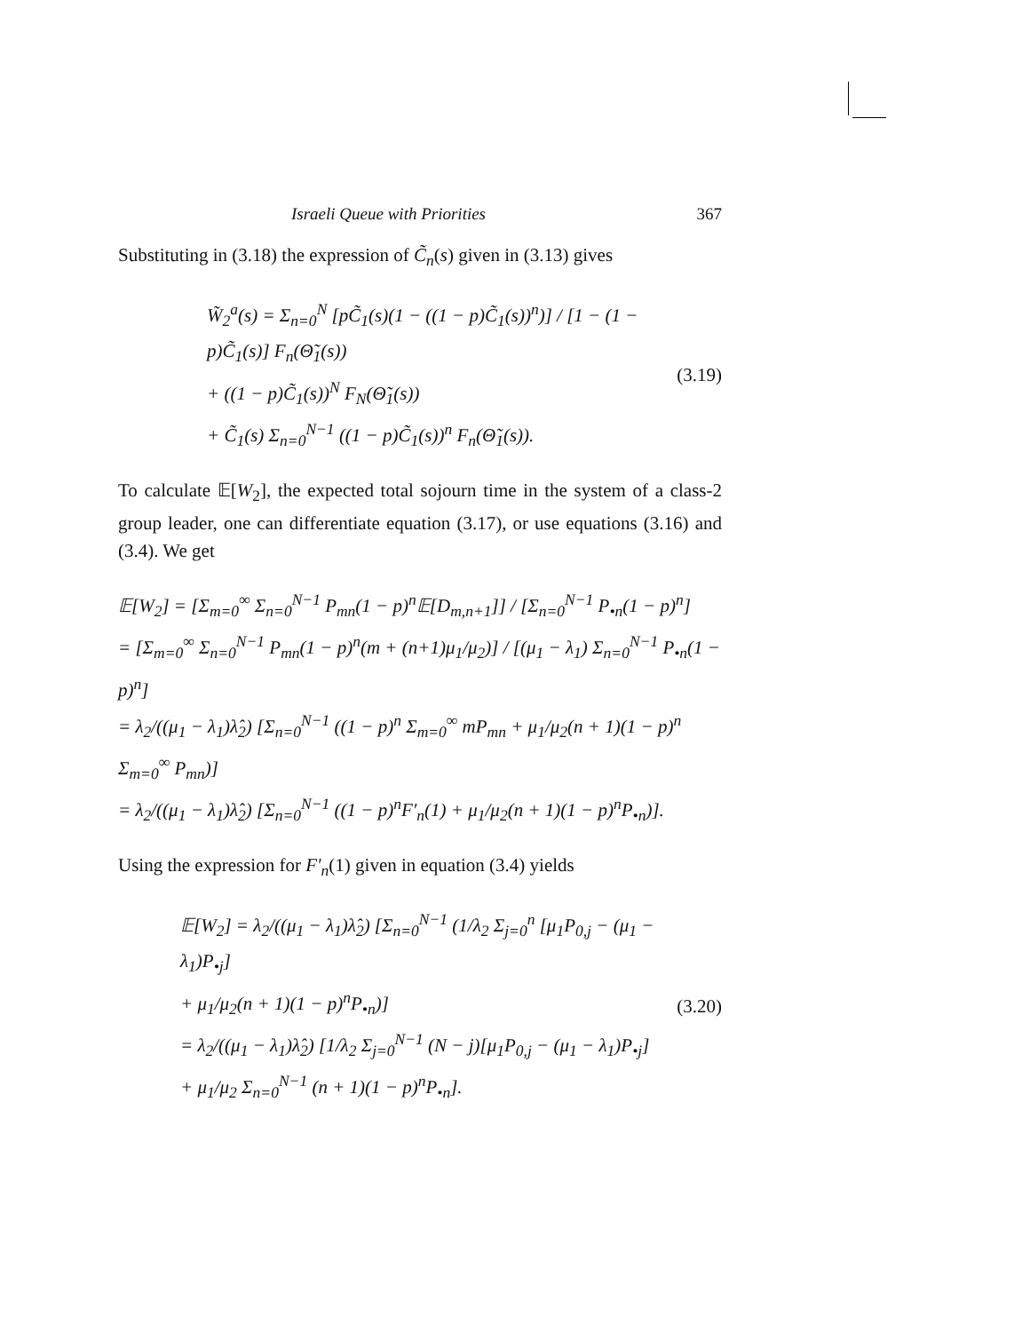Israeli Queue with Priorities 367
Substituting in (3.18) the expression of C̃<sub>n</sub>(s) given in (3.13) gives
W̃<sub>2</sub><sup>a</sup>(s) = Σ<sub>n=0</sub><sup>N</sup> [pC̃<sub>1</sub>(s)(1 − ((1 − p)C̃<sub>1</sub>(s))<sup>n</sup>)] / [1 − (1 − p)C̃<sub>1</sub>(s)] F<sub>n</sub>(Θ̃<sub>1</sub>(s))
+ ((1 − p)C̃<sub>1</sub>(s))<sup>N</sup> F<sub>N</sub>(Θ̃<sub>1</sub>(s))
+ C̃<sub>1</sub>(s) Σ<sub>n=0</sub><sup>N−1</sup> ((1 − p)C̃<sub>1</sub>(s))<sup>n</sup> F<sub>n</sub>(Θ̃<sub>1</sub>(s)).
(3.19)
To calculate 𝔼[W<sub>2</sub>], the expected total sojourn time in the system of a class-2 group leader, one can differentiate equation (3.17), or use equations (3.16) and (3.4). We get
𝔼[W<sub>2</sub>] = [Σ<sub>m=0</sub><sup>∞</sup> Σ<sub>n=0</sub><sup>N−1</sup> P<sub>mn</sub>(1 − p)<sup>n</sup>𝔼[D<sub>m,n+1</sub>]] / [Σ<sub>n=0</sub><sup>N−1</sup> P<sub>•n</sub>(1 − p)<sup>n</sup>]
= [Σ<sub>m=0</sub><sup>∞</sup> Σ<sub>n=0</sub><sup>N−1</sup> P<sub>mn</sub>(1 − p)<sup>n</sup>(m + (n+1)μ<sub>1</sub>/μ<sub>2</sub>)] / [(μ<sub>1</sub> − λ<sub>1</sub>) Σ<sub>n=0</sub><sup>N−1</sup> P<sub>•n</sub>(1 − p)<sup>n</sup>]
= λ<sub>2</sub>/((μ<sub>1</sub> − λ<sub>1</sub>)λ̂<sub>2</sub>) [Σ<sub>n=0</sub><sup>N−1</sup> ((1 − p)<sup>n</sup> Σ<sub>m=0</sub><sup>∞</sup> mP<sub>mn</sub> + μ<sub>1</sub>/μ<sub>2</sub>(n + 1)(1 − p)<sup>n</sup> Σ<sub>m=0</sub><sup>∞</sup> P<sub>mn</sub>)]
= λ<sub>2</sub>/((μ<sub>1</sub> − λ<sub>1</sub>)λ̂<sub>2</sub>) [Σ<sub>n=0</sub><sup>N−1</sup> ((1 − p)<sup>n</sup>F′<sub>n</sub>(1) + μ<sub>1</sub>/μ<sub>2</sub>(n + 1)(1 − p)<sup>n</sup>P<sub>•n</sub>)].
Using the expression for F′<sub>n</sub>(1) given in equation (3.4) yields
𝔼[W<sub>2</sub>] = λ<sub>2</sub>/((μ<sub>1</sub> − λ<sub>1</sub>)λ̂<sub>2</sub>) [Σ<sub>n=0</sub><sup>N−1</sup> (1/λ<sub>2</sub> Σ<sub>j=0</sub><sup>n</sup> [μ<sub>1</sub>P<sub>0,j</sub> − (μ<sub>1</sub> − λ<sub>1</sub>)P<sub>•j</sub>]
+ μ<sub>1</sub>/μ<sub>2</sub>(n + 1)(1 − p)<sup>n</sup>P<sub>•n</sub>)]
= λ<sub>2</sub>/((μ<sub>1</sub> − λ<sub>1</sub>)λ̂<sub>2</sub>) [1/λ<sub>2</sub> Σ<sub>j=0</sub><sup>N−1</sup> (N − j)[μ<sub>1</sub>P<sub>0,j</sub> − (μ<sub>1</sub> − λ<sub>1</sub>)P<sub>•j</sub>]
+ μ<sub>1</sub>/μ<sub>2</sub> Σ<sub>n=0</sub><sup>N−1</sup> (n + 1)(1 − p)<sup>n</sup>P<sub>•n</sub>].
(3.20)